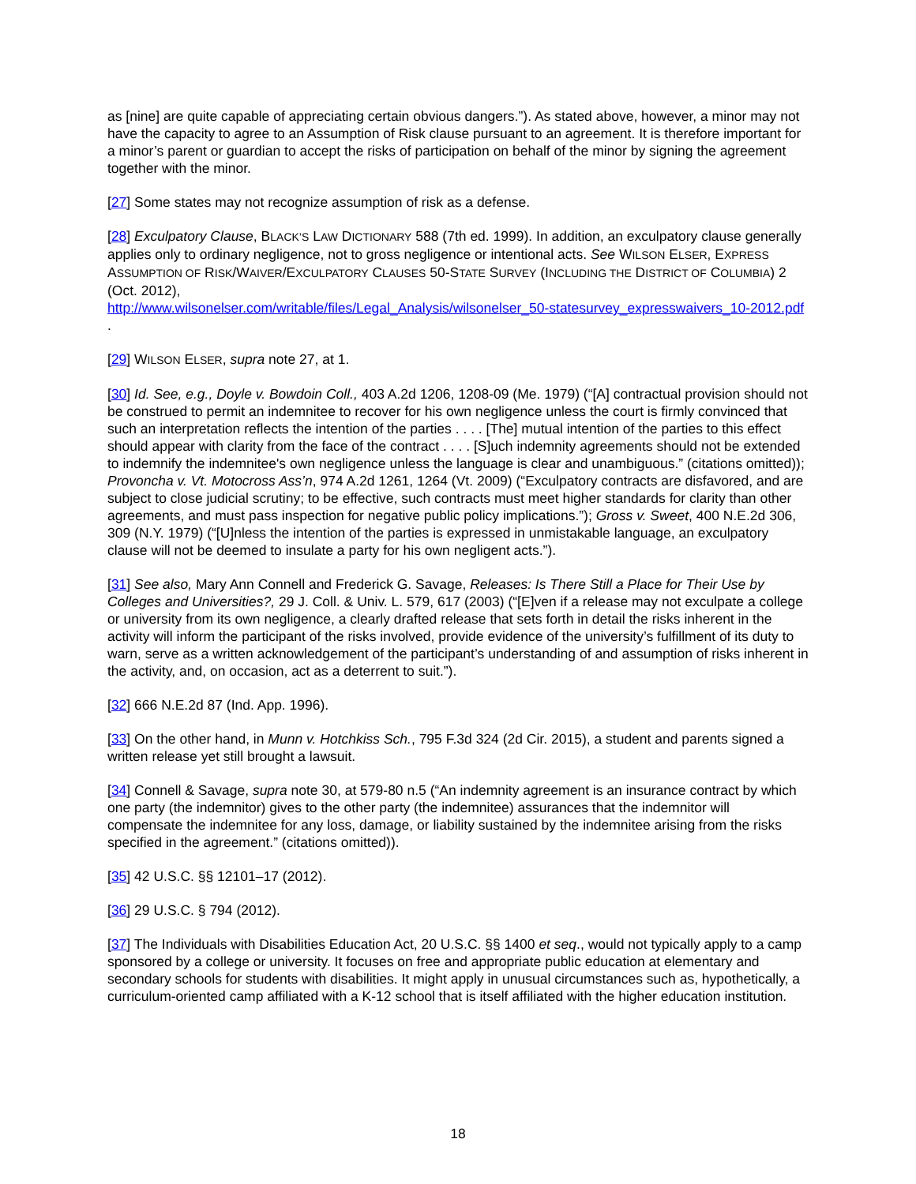as [nine] are quite capable of appreciating certain obvious dangers.”). As stated above, however, a minor may not have the capacity to agree to an Assumption of Risk clause pursuant to an agreement. It is therefore important for a minor’s parent or guardian to accept the risks of participation on behalf of the minor by signing the agreement together with the minor.
[27] Some states may not recognize assumption of risk as a defense.
[28] Exculpatory Clause, BLACK’S LAW DICTIONARY 588 (7th ed. 1999). In addition, an exculpatory clause generally applies only to ordinary negligence, not to gross negligence or intentional acts. See WILSON ELSER, EXPRESS ASSUMPTION OF RISK/WAIVER/EXCULPATORY CLAUSES 50-STATE SURVEY (INCLUDING THE DISTRICT OF COLUMBIA) 2 (Oct. 2012),
http://www.wilsonelser.com/writable/files/Legal_Analysis/wilsonelser_50-statesurvey_expresswaivers_10-2012.pdf .
[29] WILSON ELSER, supra note 27, at 1.
[30] Id. See, e.g., Doyle v. Bowdoin Coll., 403 A.2d 1206, 1208-09 (Me. 1979) (“[A] contractual provision should not be construed to permit an indemnitee to recover for his own negligence unless the court is firmly convinced that such an interpretation reflects the intention of the parties . . . . [The] mutual intention of the parties to this effect should appear with clarity from the face of the contract . . . . [S]uch indemnity agreements should not be extended to indemnify the indemnitee's own negligence unless the language is clear and unambiguous.” (citations omitted)); Provoncha v. Vt. Motocross Ass’n, 974 A.2d 1261, 1264 (Vt. 2009) (“Exculpatory contracts are disfavored, and are subject to close judicial scrutiny; to be effective, such contracts must meet higher standards for clarity than other agreements, and must pass inspection for negative public policy implications.”); Gross v. Sweet, 400 N.E.2d 306, 309 (N.Y. 1979) (“[U]nless the intention of the parties is expressed in unmistakable language, an exculpatory clause will not be deemed to insulate a party for his own negligent acts.”).
[31] See also, Mary Ann Connell and Frederick G. Savage, Releases: Is There Still a Place for Their Use by Colleges and Universities?, 29 J. Coll. & Univ. L. 579, 617 (2003) (“[E]ven if a release may not exculpate a college or university from its own negligence, a clearly drafted release that sets forth in detail the risks inherent in the activity will inform the participant of the risks involved, provide evidence of the university’s fulfillment of its duty to warn, serve as a written acknowledgement of the participant’s understanding of and assumption of risks inherent in the activity, and, on occasion, act as a deterrent to suit.”).
[32] 666 N.E.2d 87 (Ind. App. 1996).
[33] On the other hand, in Munn v. Hotchkiss Sch., 795 F.3d 324 (2d Cir. 2015), a student and parents signed a written release yet still brought a lawsuit.
[34] Connell & Savage, supra note 30, at 579-80 n.5 (“An indemnity agreement is an insurance contract by which one party (the indemnitor) gives to the other party (the indemnitee) assurances that the indemnitor will compensate the indemnitee for any loss, damage, or liability sustained by the indemnitee arising from the risks specified in the agreement.” (citations omitted)).
[35] 42 U.S.C. §§ 12101–17 (2012).
[36] 29 U.S.C. § 794 (2012).
[37] The Individuals with Disabilities Education Act, 20 U.S.C. §§ 1400 et seq., would not typically apply to a camp sponsored by a college or university. It focuses on free and appropriate public education at elementary and secondary schools for students with disabilities. It might apply in unusual circumstances such as, hypothetically, a curriculum-oriented camp affiliated with a K-12 school that is itself affiliated with the higher education institution.
18